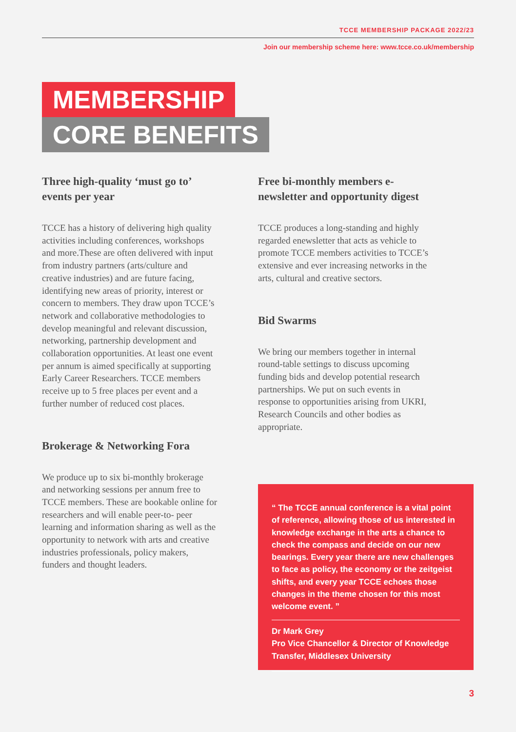TCCE MEMBERSHIP PACKAGE 2022/23
Join our membership scheme here: www.tcce.co.uk/membership
MEMBERSHIP
CORE BENEFITS
Three high-quality ‘must go to’ events per year
TCCE has a history of delivering high quality activities including conferences, workshops and more.These are often delivered with input from industry partners (arts/culture and creative industries) and are future facing, identifying new areas of priority, interest or concern to members. They draw upon TCCE’s network and collaborative methodologies to develop meaningful and relevant discussion, networking, partnership development and collaboration opportunities. At least one event per annum is aimed specifically at supporting Early Career Researchers. TCCE members receive up to 5 free places per event and a further number of reduced cost places.
Brokerage & Networking Fora
We produce up to six bi-monthly brokerage and networking sessions per annum free to TCCE members. These are bookable online for researchers and will enable peer-to- peer learning and information sharing as well as the opportunity to network with arts and creative industries professionals, policy makers, funders and thought leaders.
Free bi-monthly members e-newsletter and opportunity digest
TCCE produces a long-standing and highly regarded enewsletter that acts as vehicle to promote TCCE members activities to TCCE’s extensive and ever increasing networks in the arts, cultural and creative sectors.
Bid Swarms
We bring our members together in internal round-table settings to discuss upcoming funding bids and develop potential research partnerships. We put on such events in response to opportunities arising from UKRI, Research Councils and other bodies as appropriate.
“ The TCCE annual conference is a vital point of reference, allowing those of us interested in knowledge exchange in the arts a chance to check the compass and decide on our new bearings. Every year there are new challenges to face as policy, the economy or the zeitgeist shifts, and every year TCCE echoes those changes in the theme chosen for this most welcome event. ”
Dr Mark Grey
Pro Vice Chancellor & Director of Knowledge Transfer, Middlesex University
3